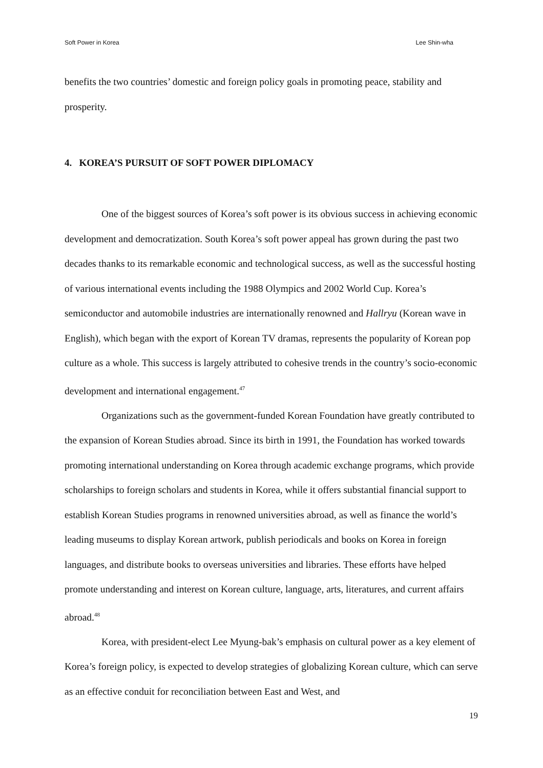Soft Power in Korea Lee Shin-wha
benefits the two countries’ domestic and foreign policy goals in promoting peace, stability and prosperity.
4. KOREA’S PURSUIT OF SOFT POWER DIPLOMACY
One of the biggest sources of Korea’s soft power is its obvious success in achieving economic development and democratization. South Korea’s soft power appeal has grown during the past two decades thanks to its remarkable economic and technological success, as well as the successful hosting of various international events including the 1988 Olympics and 2002 World Cup. Korea’s semiconductor and automobile industries are internationally renowned and Hallryu (Korean wave in English), which began with the export of Korean TV dramas, represents the popularity of Korean pop culture as a whole. This success is largely attributed to cohesive trends in the country’s socio-economic development and international engagement.<sup>47</sup>
Organizations such as the government-funded Korean Foundation have greatly contributed to the expansion of Korean Studies abroad. Since its birth in 1991, the Foundation has worked towards promoting international understanding on Korea through academic exchange programs, which provide scholarships to foreign scholars and students in Korea, while it offers substantial financial support to establish Korean Studies programs in renowned universities abroad, as well as finance the world’s leading museums to display Korean artwork, publish periodicals and books on Korea in foreign languages, and distribute books to overseas universities and libraries. These efforts have helped promote understanding and interest on Korean culture, language, arts, literatures, and current affairs abroad.<sup>48</sup>
Korea, with president-elect Lee Myung-bak’s emphasis on cultural power as a key element of Korea’s foreign policy, is expected to develop strategies of globalizing Korean culture, which can serve as an effective conduit for reconciliation between East and West, and
19